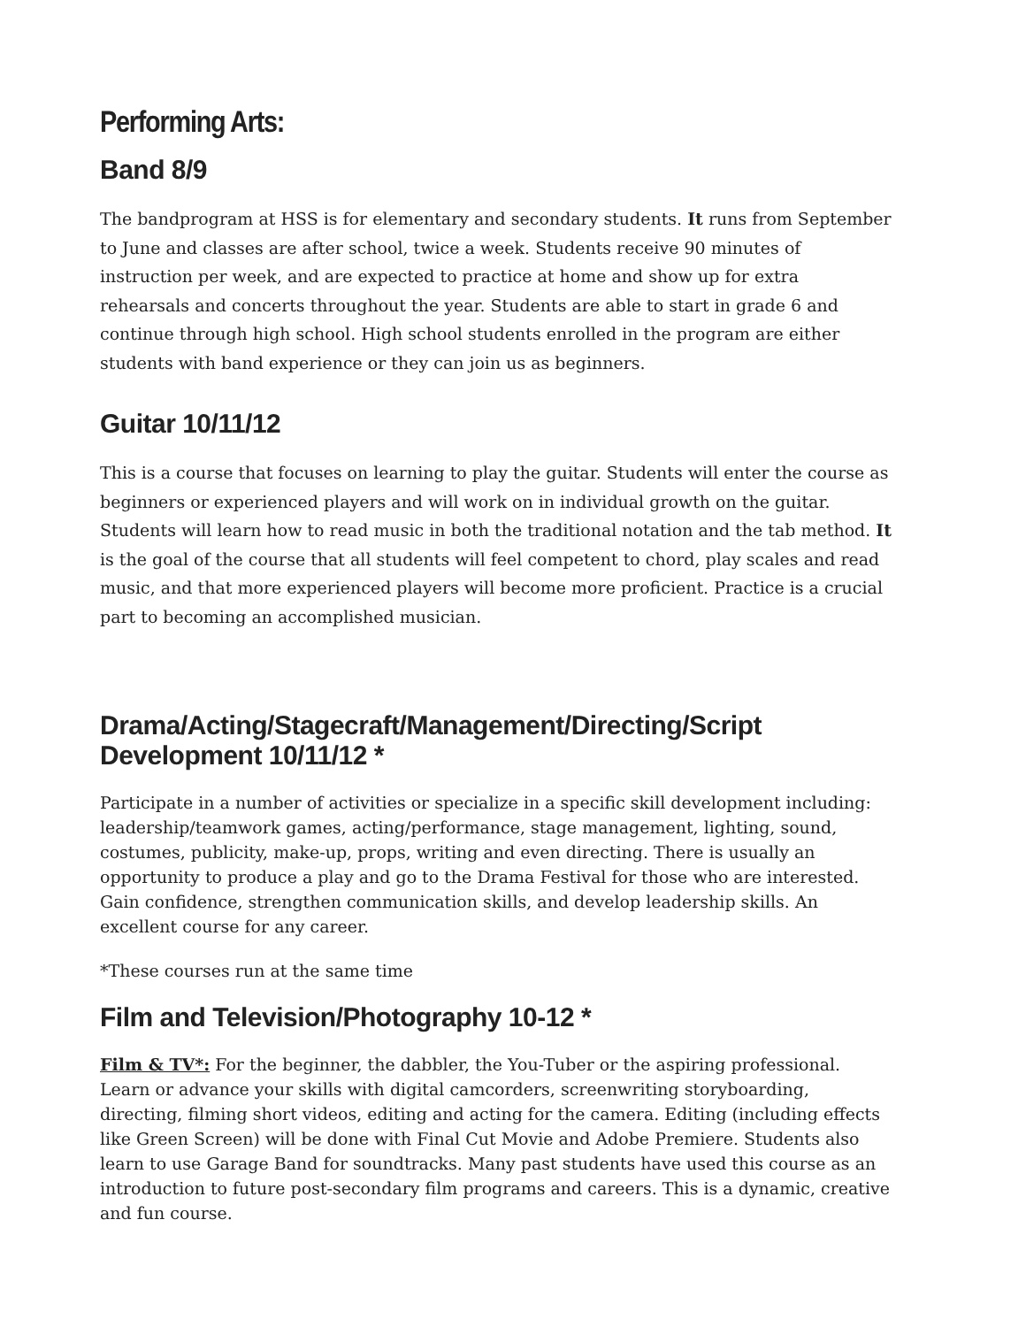Performing Arts:
Band 8/9
The bandprogram at HSS is for elementary and secondary students. It runs from September to June and classes are after school, twice a week. Students receive 90 minutes of instruction per week, and are expected to practice at home and show up for extra rehearsals and concerts throughout the year. Students are able to start in grade 6 and continue through high school. High school students enrolled in the program are either students with band experience or they can join us as beginners.
Guitar 10/11/12
This is a course that focuses on learning to play the guitar. Students will enter the course as beginners or experienced players and will work on in individual growth on the guitar. Students will learn how to read music in both the traditional notation and the tab method. It is the goal of the course that all students will feel competent to chord, play scales and read music, and that more experienced players will become more proficient. Practice is a crucial part to becoming an accomplished musician.
Drama/Acting/Stagecraft/Management/Directing/Script Development 10/11/12 *
Participate in a number of activities or specialize in a specific skill development including: leadership/teamwork games, acting/performance, stage management, lighting, sound, costumes, publicity, make-up, props, writing and even directing. There is usually an opportunity to produce a play and go to the Drama Festival for those who are interested. Gain confidence, strengthen communication skills, and develop leadership skills. An excellent course for any career.
*These courses run at the same time
Film and Television/Photography 10-12 *
Film & TV*: For the beginner, the dabbler, the You-Tuber or the aspiring professional. Learn or advance your skills with digital camcorders, screenwriting storyboarding, directing, filming short videos, editing and acting for the camera. Editing (including effects like Green Screen) will be done with Final Cut Movie and Adobe Premiere. Students also learn to use Garage Band for soundtracks. Many past students have used this course as an introduction to future post-secondary film programs and careers. This is a dynamic, creative and fun course.